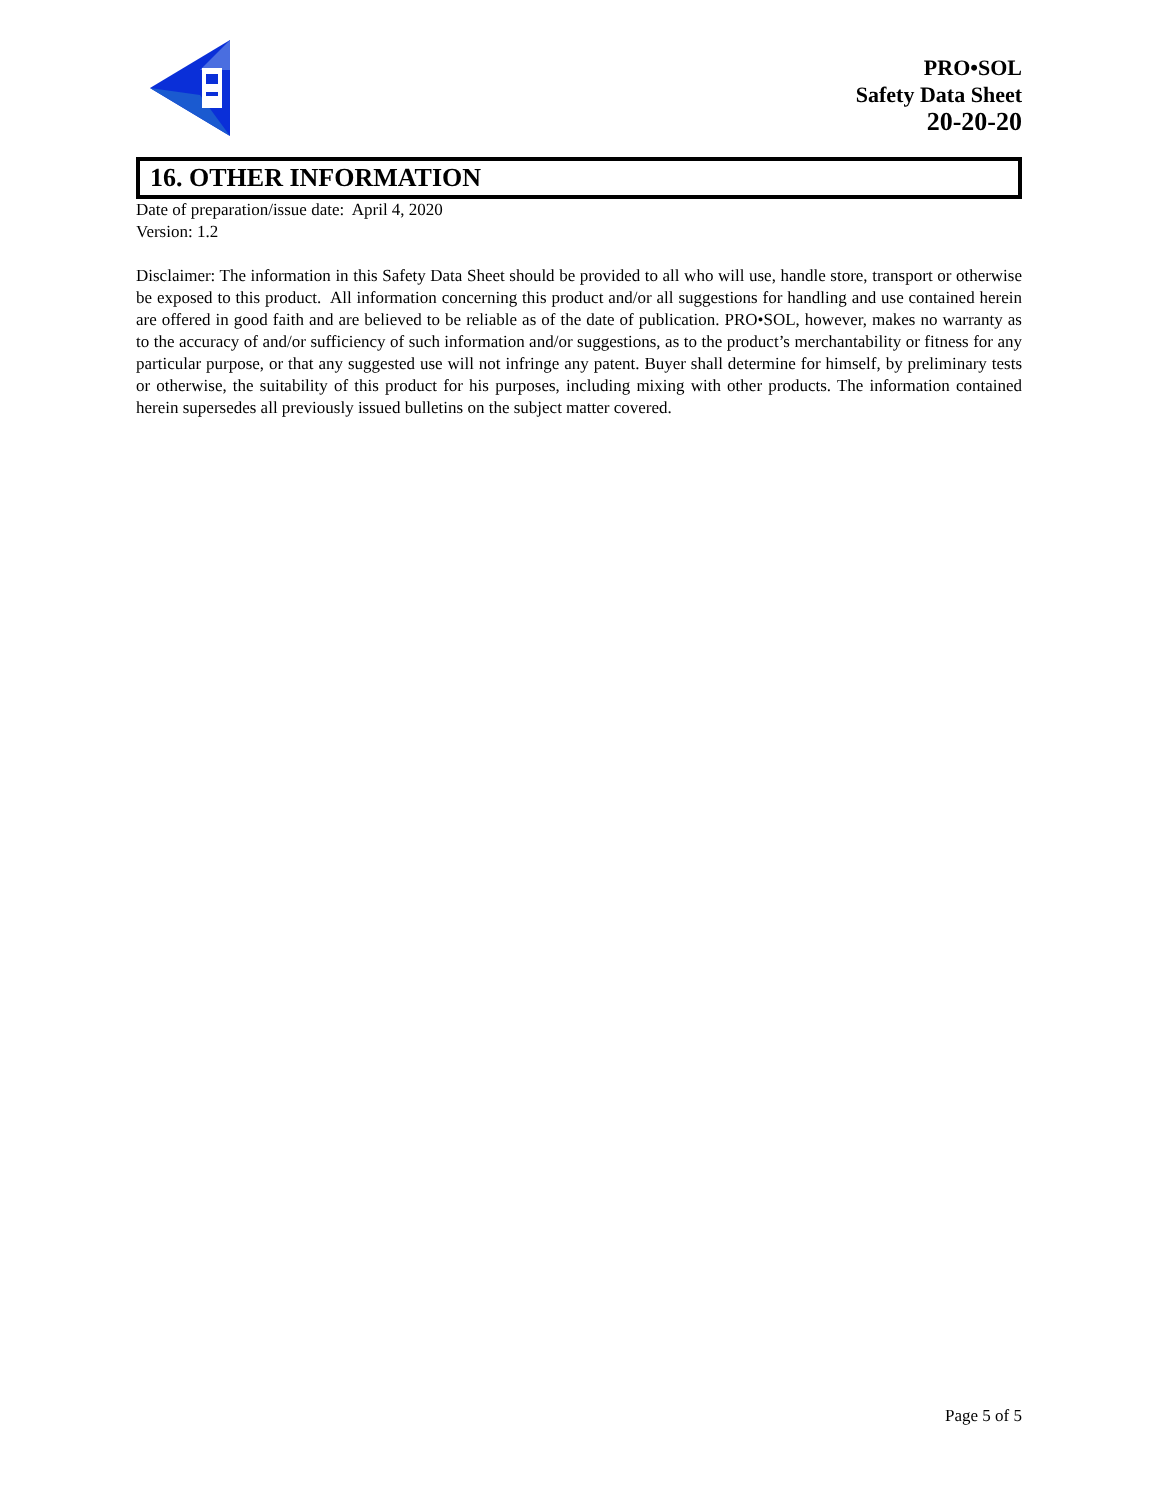PRO•SOL
Safety Data Sheet
20-20-20
16. OTHER INFORMATION
Date of preparation/issue date: April 4, 2020
Version: 1.2
Disclaimer: The information in this Safety Data Sheet should be provided to all who will use, handle store, transport or otherwise be exposed to this product. All information concerning this product and/or all suggestions for handling and use contained herein are offered in good faith and are believed to be reliable as of the date of publication. PRO•SOL, however, makes no warranty as to the accuracy of and/or sufficiency of such information and/or suggestions, as to the product’s merchantability or fitness for any particular purpose, or that any suggested use will not infringe any patent. Buyer shall determine for himself, by preliminary tests or otherwise, the suitability of this product for his purposes, including mixing with other products. The information contained herein supersedes all previously issued bulletins on the subject matter covered.
Page 5 of 5